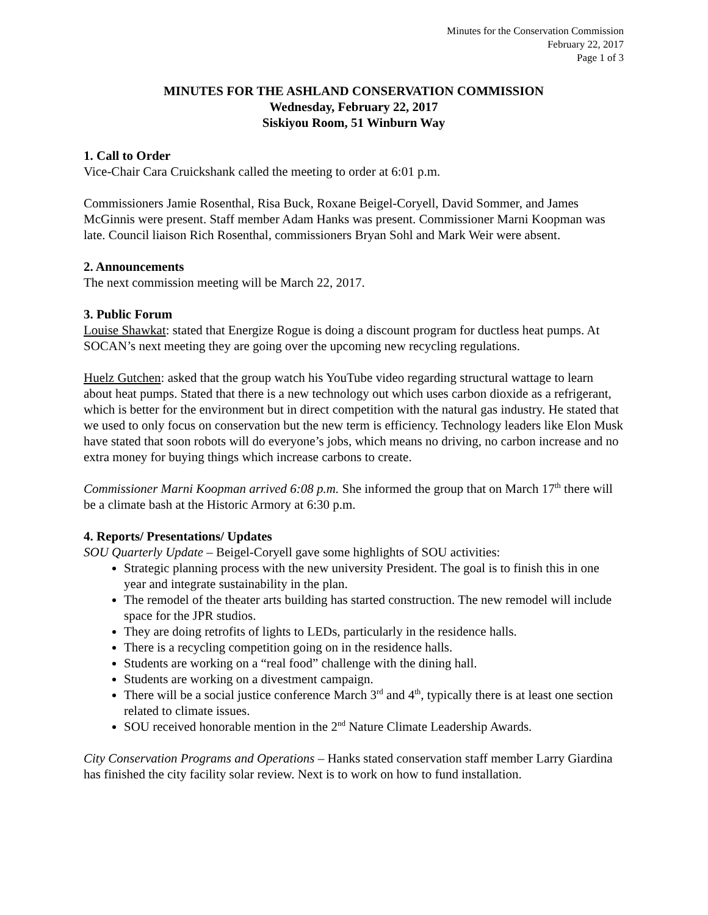Minutes for the Conservation Commission
February 22, 2017
Page 1 of 3
MINUTES FOR THE ASHLAND CONSERVATION COMMISSION
Wednesday, February 22, 2017
Siskiyou Room, 51 Winburn Way
1. Call to Order
Vice-Chair Cara Cruickshank called the meeting to order at 6:01 p.m.
Commissioners Jamie Rosenthal, Risa Buck, Roxane Beigel-Coryell, David Sommer, and James McGinnis were present. Staff member Adam Hanks was present. Commissioner Marni Koopman was late. Council liaison Rich Rosenthal, commissioners Bryan Sohl and Mark Weir were absent.
2. Announcements
The next commission meeting will be March 22, 2017.
3. Public Forum
Louise Shawkat: stated that Energize Rogue is doing a discount program for ductless heat pumps. At SOCAN’s next meeting they are going over the upcoming new recycling regulations.
Huelz Gutchen: asked that the group watch his YouTube video regarding structural wattage to learn about heat pumps. Stated that there is a new technology out which uses carbon dioxide as a refrigerant, which is better for the environment but in direct competition with the natural gas industry. He stated that we used to only focus on conservation but the new term is efficiency. Technology leaders like Elon Musk have stated that soon robots will do everyone’s jobs, which means no driving, no carbon increase and no extra money for buying things which increase carbons to create.
Commissioner Marni Koopman arrived 6:08 p.m. She informed the group that on March 17<sup>th</sup> there will be a climate bash at the Historic Armory at 6:30 p.m.
4. Reports/ Presentations/ Updates
SOU Quarterly Update – Beigel-Coryell gave some highlights of SOU activities:
Strategic planning process with the new university President. The goal is to finish this in one year and integrate sustainability in the plan.
The remodel of the theater arts building has started construction. The new remodel will include space for the JPR studios.
They are doing retrofits of lights to LEDs, particularly in the residence halls.
There is a recycling competition going on in the residence halls.
Students are working on a “real food” challenge with the dining hall.
Students are working on a divestment campaign.
There will be a social justice conference March 3<sup>rd</sup> and 4<sup>th</sup>, typically there is at least one section related to climate issues.
SOU received honorable mention in the 2<sup>nd</sup> Nature Climate Leadership Awards.
City Conservation Programs and Operations – Hanks stated conservation staff member Larry Giardina has finished the city facility solar review. Next is to work on how to fund installation.